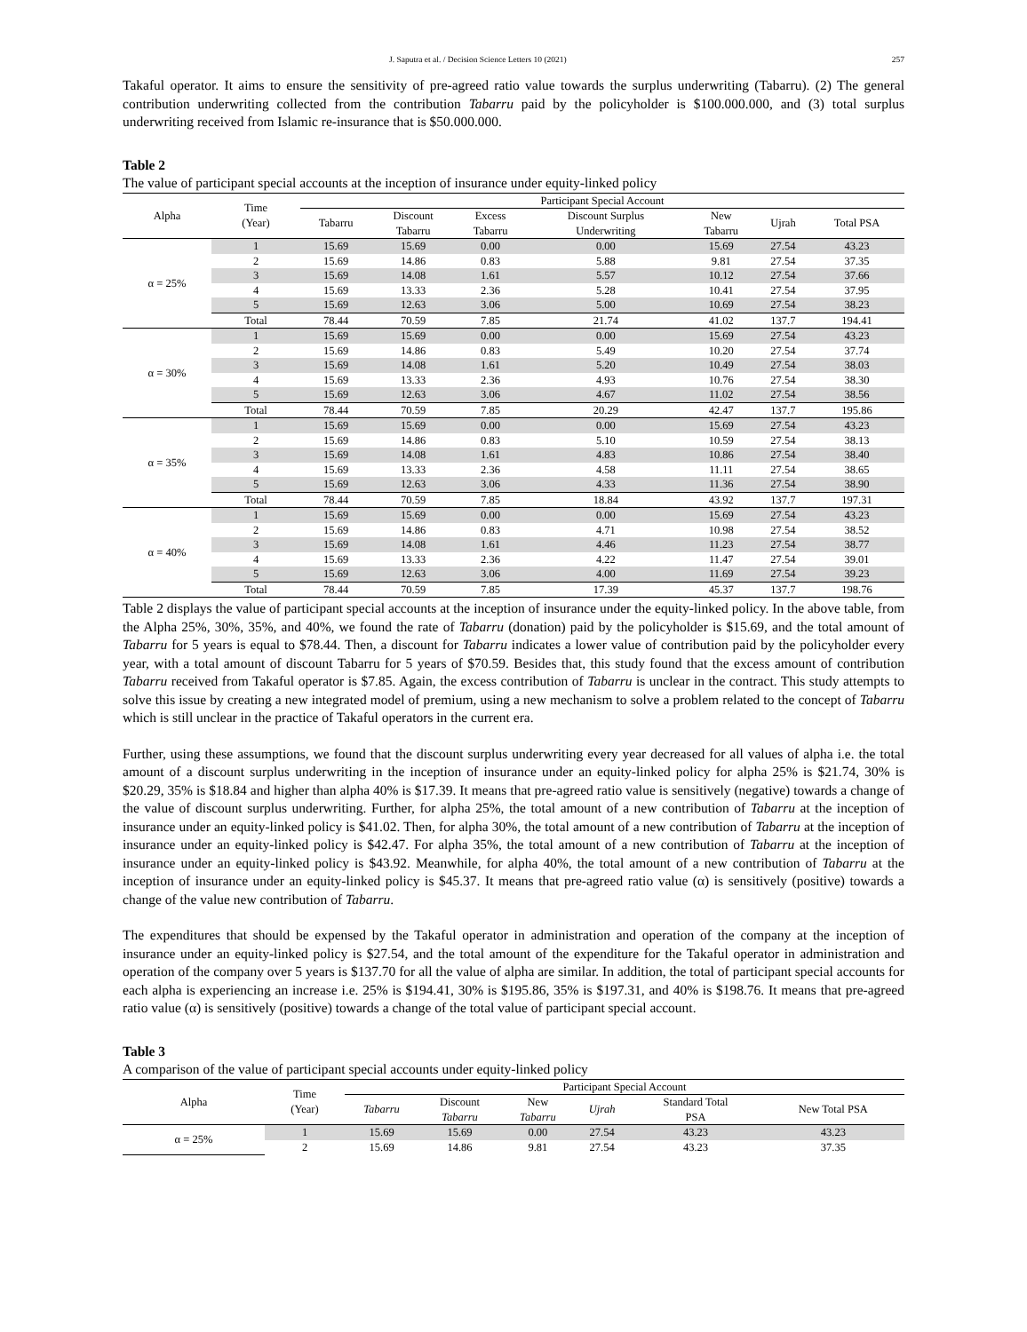J. Saputra et al. / Decision Science Letters 10 (2021) 257
Takaful operator. It aims to ensure the sensitivity of pre-agreed ratio value towards the surplus underwriting (Tabarru). (2) The general contribution underwriting collected from the contribution Tabarru paid by the policyholder is $100.000.000, and (3) total surplus underwriting received from Islamic re-insurance that is $50.000.000.
Table 2
The value of participant special accounts at the inception of insurance under equity-linked policy
| Alpha | Time (Year) | Participant Special Account | | | | | | |
| --- | --- | --- | --- | --- | --- | --- | --- | --- |
| | | Tabarru | Discount Tabarru | Excess Tabarru | Discount Surplus Underwriting | New Tabarru | Ujrah | Total PSA |
| α = 25% | 1 | 15.69 | 15.69 | 0.00 | 0.00 | 15.69 | 27.54 | 43.23 |
| | 2 | 15.69 | 14.86 | 0.83 | 5.88 | 9.81 | 27.54 | 37.35 |
| | 3 | 15.69 | 14.08 | 1.61 | 5.57 | 10.12 | 27.54 | 37.66 |
| | 4 | 15.69 | 13.33 | 2.36 | 5.28 | 10.41 | 27.54 | 37.95 |
| | 5 | 15.69 | 12.63 | 3.06 | 5.00 | 10.69 | 27.54 | 38.23 |
| | Total | 78.44 | 70.59 | 7.85 | 21.74 | 41.02 | 137.7 | 194.41 |
| α = 30% | 1 | 15.69 | 15.69 | 0.00 | 0.00 | 15.69 | 27.54 | 43.23 |
| | 2 | 15.69 | 14.86 | 0.83 | 5.49 | 10.20 | 27.54 | 37.74 |
| | 3 | 15.69 | 14.08 | 1.61 | 5.20 | 10.49 | 27.54 | 38.03 |
| | 4 | 15.69 | 13.33 | 2.36 | 4.93 | 10.76 | 27.54 | 38.30 |
| | 5 | 15.69 | 12.63 | 3.06 | 4.67 | 11.02 | 27.54 | 38.56 |
| | Total | 78.44 | 70.59 | 7.85 | 20.29 | 42.47 | 137.7 | 195.86 |
| α = 35% | 1 | 15.69 | 15.69 | 0.00 | 0.00 | 15.69 | 27.54 | 43.23 |
| | 2 | 15.69 | 14.86 | 0.83 | 5.10 | 10.59 | 27.54 | 38.13 |
| | 3 | 15.69 | 14.08 | 1.61 | 4.83 | 10.86 | 27.54 | 38.40 |
| | 4 | 15.69 | 13.33 | 2.36 | 4.58 | 11.11 | 27.54 | 38.65 |
| | 5 | 15.69 | 12.63 | 3.06 | 4.33 | 11.36 | 27.54 | 38.90 |
| | Total | 78.44 | 70.59 | 7.85 | 18.84 | 43.92 | 137.7 | 197.31 |
| α = 40% | 1 | 15.69 | 15.69 | 0.00 | 0.00 | 15.69 | 27.54 | 43.23 |
| | 2 | 15.69 | 14.86 | 0.83 | 4.71 | 10.98 | 27.54 | 38.52 |
| | 3 | 15.69 | 14.08 | 1.61 | 4.46 | 11.23 | 27.54 | 38.77 |
| | 4 | 15.69 | 13.33 | 2.36 | 4.22 | 11.47 | 27.54 | 39.01 |
| | 5 | 15.69 | 12.63 | 3.06 | 4.00 | 11.69 | 27.54 | 39.23 |
| | Total | 78.44 | 70.59 | 7.85 | 17.39 | 45.37 | 137.7 | 198.76 |
Table 2 displays the value of participant special accounts at the inception of insurance under the equity-linked policy. In the above table, from the Alpha 25%, 30%, 35%, and 40%, we found the rate of Tabarru (donation) paid by the policyholder is $15.69, and the total amount of Tabarru for 5 years is equal to $78.44. Then, a discount for Tabarru indicates a lower value of contribution paid by the policyholder every year, with a total amount of discount Tabarru for 5 years of $70.59. Besides that, this study found that the excess amount of contribution Tabarru received from Takaful operator is $7.85. Again, the excess contribution of Tabarru is unclear in the contract. This study attempts to solve this issue by creating a new integrated model of premium, using a new mechanism to solve a problem related to the concept of Tabarru which is still unclear in the practice of Takaful operators in the current era.
Further, using these assumptions, we found that the discount surplus underwriting every year decreased for all values of alpha i.e. the total amount of a discount surplus underwriting in the inception of insurance under an equity-linked policy for alpha 25% is $21.74, 30% is $20.29, 35% is $18.84 and higher than alpha 40% is $17.39. It means that pre-agreed ratio value is sensitively (negative) towards a change of the value of discount surplus underwriting. Further, for alpha 25%, the total amount of a new contribution of Tabarru at the inception of insurance under an equity-linked policy is $41.02. Then, for alpha 30%, the total amount of a new contribution of Tabarru at the inception of insurance under an equity-linked policy is $42.47. For alpha 35%, the total amount of a new contribution of Tabarru at the inception of insurance under an equity-linked policy is $43.92. Meanwhile, for alpha 40%, the total amount of a new contribution of Tabarru at the inception of insurance under an equity-linked policy is $45.37. It means that pre-agreed ratio value (α) is sensitively (positive) towards a change of the value new contribution of Tabarru.
The expenditures that should be expensed by the Takaful operator in administration and operation of the company at the inception of insurance under an equity-linked policy is $27.54, and the total amount of the expenditure for the Takaful operator in administration and operation of the company over 5 years is $137.70 for all the value of alpha are similar. In addition, the total of participant special accounts for each alpha is experiencing an increase i.e. 25% is $194.41, 30% is $195.86, 35% is $197.31, and 40% is $198.76. It means that pre-agreed ratio value (α) is sensitively (positive) towards a change of the total value of participant special account.
Table 3
A comparison of the value of participant special accounts under equity-linked policy
| Alpha | Time (Year) | Participant Special Account | | | | | |
| --- | --- | --- | --- | --- | --- | --- | --- |
| | | Tabarru | Discount Tabarru | New Tabarru | Ujrah | Standard Total PSA | New Total PSA |
| α = 25% | 1 | 15.69 | 15.69 | 0.00 | 27.54 | 43.23 | 43.23 |
| | 2 | 15.69 | 14.86 | 9.81 | 27.54 | 43.23 | 37.35 |